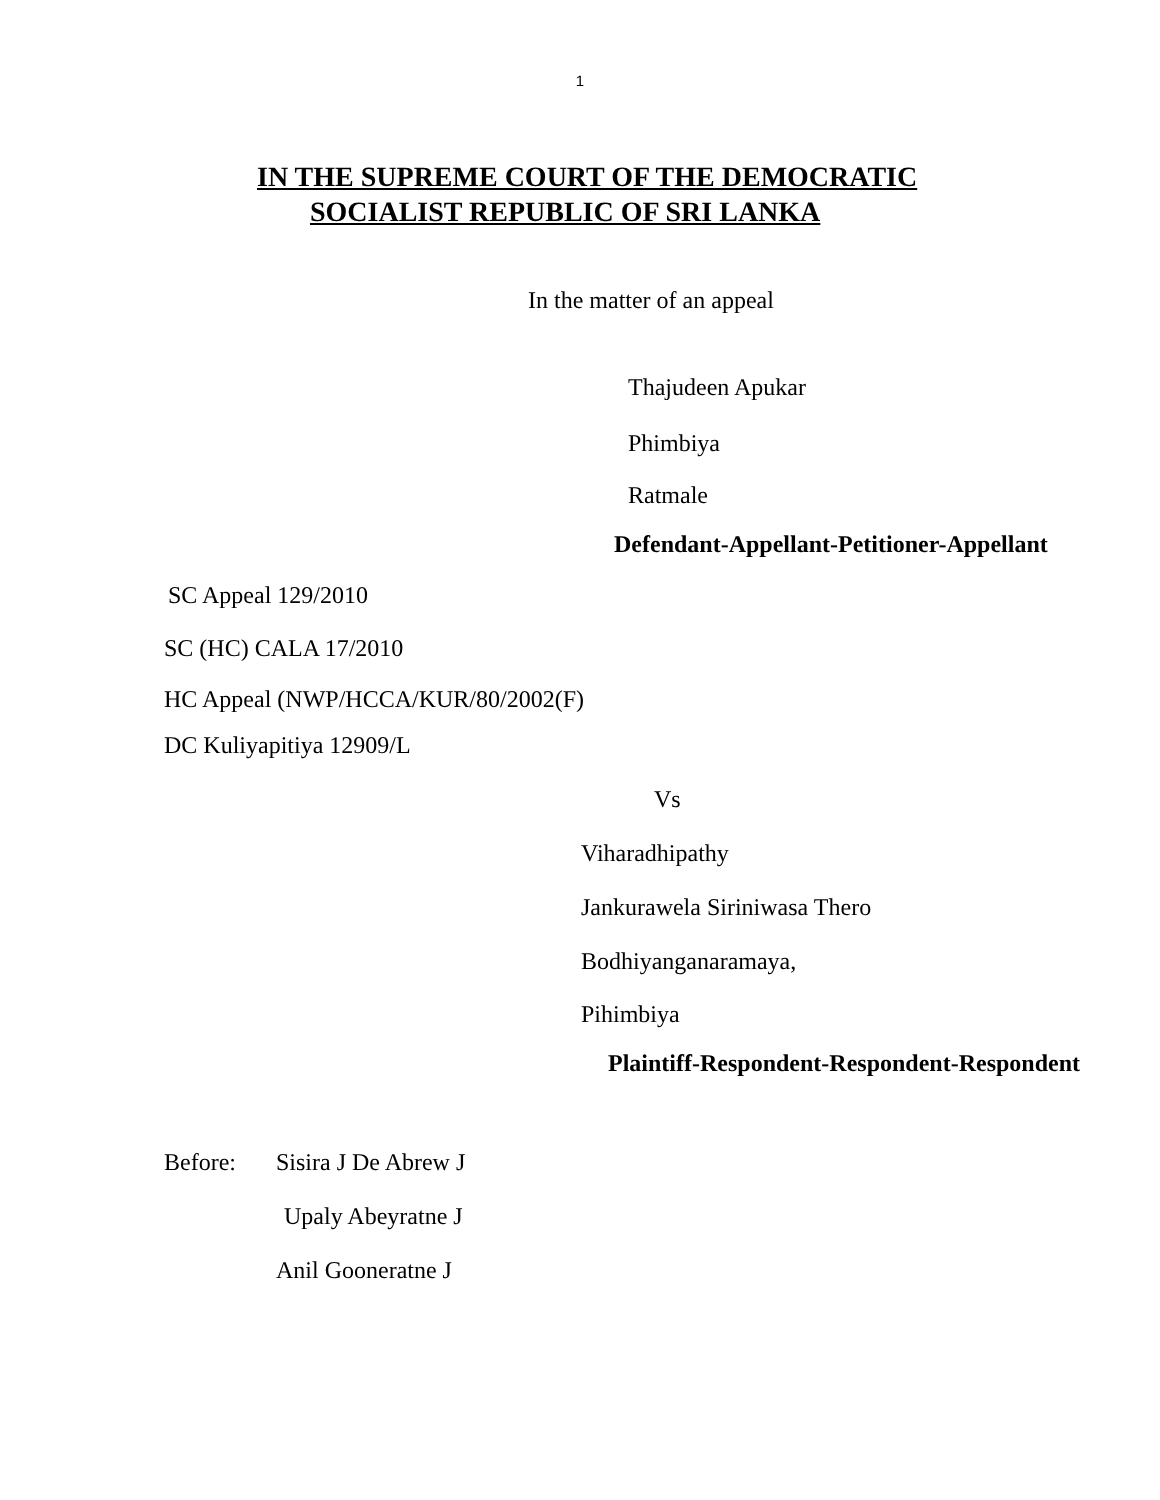1
IN THE SUPREME COURT OF THE DEMOCRATIC
SOCIALIST REPUBLIC OF SRI LANKA
In the matter of an appeal
Thajudeen Apukar
Phimbiya
Ratmale
Defendant-Appellant-Petitioner-Appellant
SC Appeal 129/2010
SC (HC) CALA 17/2010
HC Appeal (NWP/HCCA/KUR/80/2002(F)
DC Kuliyapitiya 12909/L
Vs
Viharadhipathy
Jankurawela Siriniwasa Thero
Bodhiyanganaramaya,
Pihimbiya
Plaintiff-Respondent-Respondent-Respondent
Before: Sisira J De Abrew J
Upaly Abeyratne J
Anil Gooneratne J